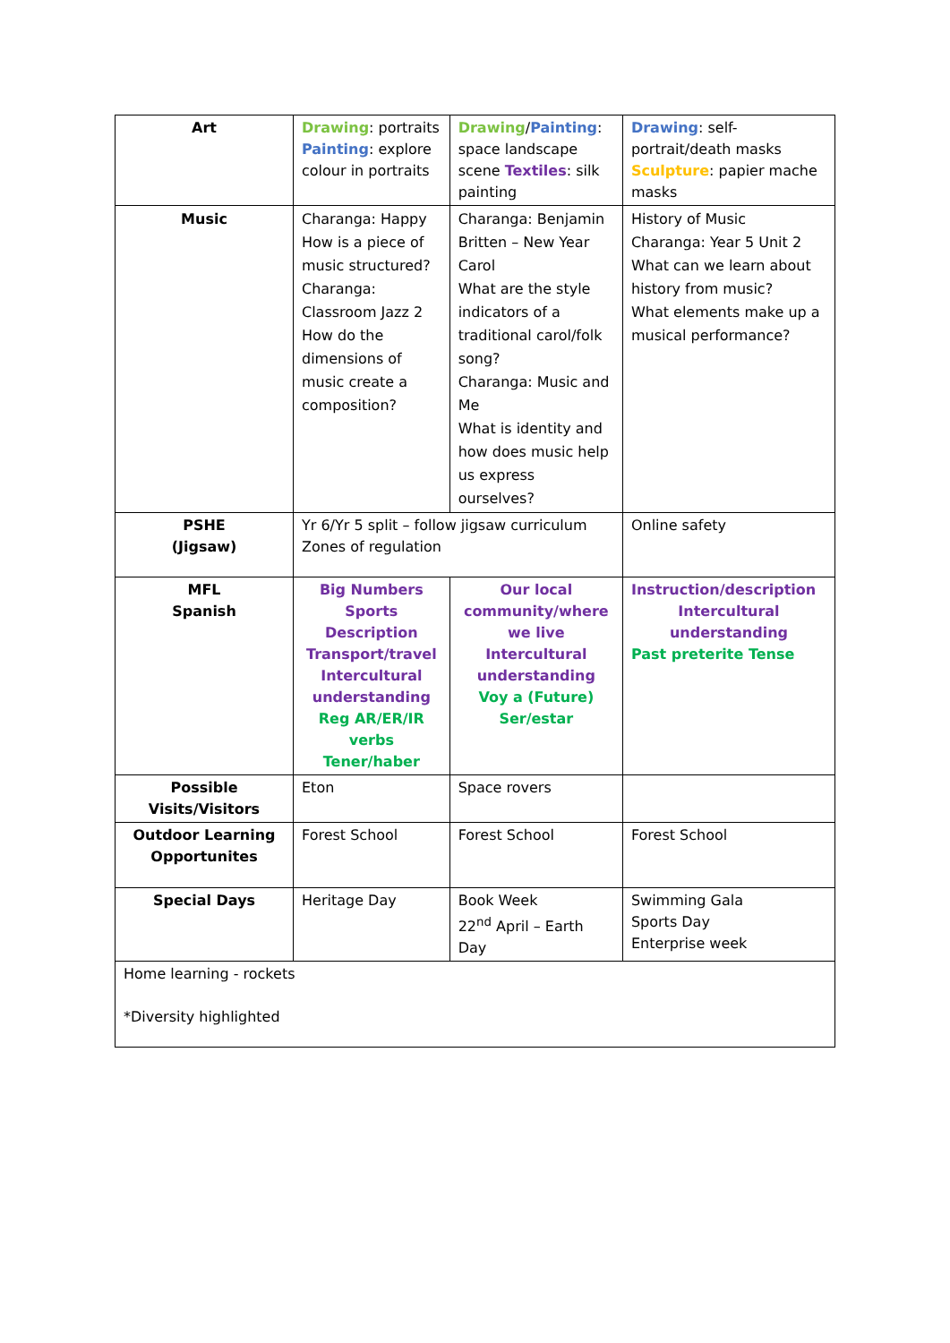| Art | Drawing : portraits Painting : explore colour in portraits | Drawing / Painting : space landscape scene Textiles : silk painting | Drawing : self-portrait/death masks Sculpture : papier mache masks |
| Music | Charanga: Happy How is a piece of music structured? Charanga: Classroom Jazz 2 How do the dimensions of music create a composition? | Charanga: Benjamin Britten – New Year Carol What are the style indicators of a traditional carol/folk song? Charanga: Music and Me What is identity and how does music help us express ourselves? | History of Music Charanga: Year 5 Unit 2 What can we learn about history from music? What elements make up a musical performance? |
| PSHE (Jigsaw) | Yr 6/Yr 5 split – follow jigsaw curriculum Zones of regulation | | Online safety |
| MFL Spanish | Big Numbers Sports Description Transport/travel Intercultural understanding Reg AR/ER/IR verbs Tener/haber | Our local community/where we live Intercultural understanding Voy a (Future) Ser/estar | Instruction/description Intercultural understanding Past preterite Tense |
| Possible Visits/Visitors | Eton | Space rovers | |
| Outdoor Learning Opportunites | Forest School | Forest School | Forest School |
| Special Days | Heritage Day | Book Week 22<sup>nd</sup> April – Earth Day | Swimming Gala Sports Day Enterprise week |
| Home learning - rockets *Diversity highlighted | | | |